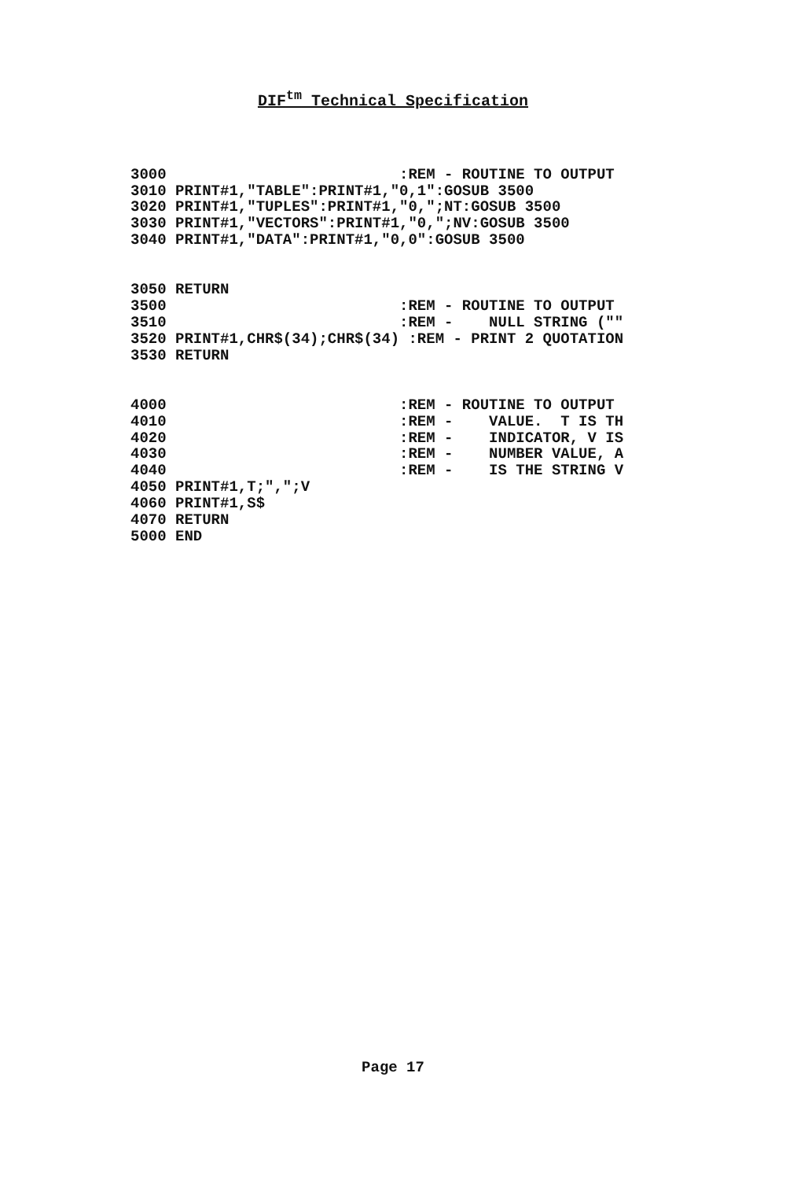DIF<sup>tm</sup> Technical Specification
3000                          :REM - ROUTINE TO OUTPUT
3010 PRINT#1,"TABLE":PRINT#1,"0,1":GOSUB 3500
3020 PRINT#1,"TUPLES":PRINT#1,"0,";NT:GOSUB 3500
3030 PRINT#1,"VECTORS":PRINT#1,"0,";NV:GOSUB 3500
3040 PRINT#1,"DATA":PRINT#1,"0,0":GOSUB 3500
3050 RETURN
3500                          :REM - ROUTINE TO OUTPUT
3510                          :REM -    NULL STRING (""
3520 PRINT#1,CHR$(34);CHR$(34) :REM - PRINT 2 QUOTATION
3530 RETURN
4000                          :REM - ROUTINE TO OUTPUT
4010                          :REM -    VALUE.  T IS TH
4020                          :REM -    INDICATOR, V IS
4030                          :REM -    NUMBER VALUE, A
4040                          :REM -    IS THE STRING V
4050 PRINT#1,T;",";V
4060 PRINT#1,S$
4070 RETURN
5000 END
Page 17